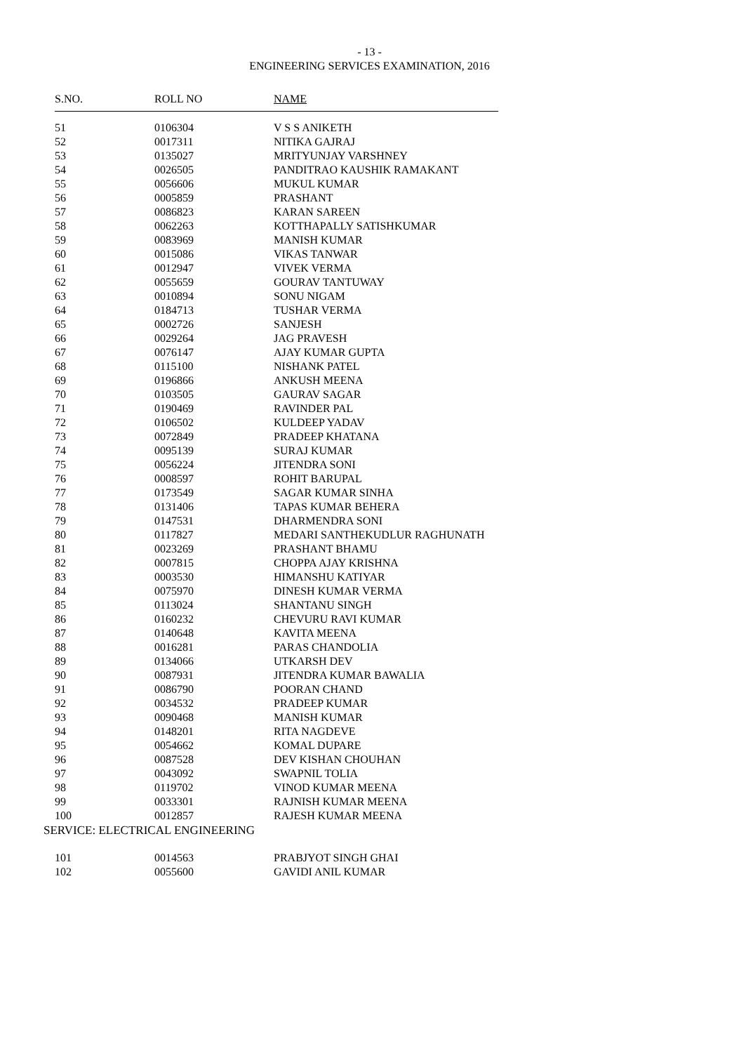- 13 -
ENGINEERING SERVICES EXAMINATION, 2016
| S.NO. | ROLL NO | NAME |
| --- | --- | --- |
| 51 | 0106304 | V S S ANIKETH |
| 52 | 0017311 | NITIKA GAJRAJ |
| 53 | 0135027 | MRITYUNJAY VARSHNEY |
| 54 | 0026505 | PANDITRAO KAUSHIK RAMAKANT |
| 55 | 0056606 | MUKUL KUMAR |
| 56 | 0005859 | PRASHANT |
| 57 | 0086823 | KARAN SAREEN |
| 58 | 0062263 | KOTTHAPALLY SATISHKUMAR |
| 59 | 0083969 | MANISH KUMAR |
| 60 | 0015086 | VIKAS TANWAR |
| 61 | 0012947 | VIVEK VERMA |
| 62 | 0055659 | GOURAV TANTUWAY |
| 63 | 0010894 | SONU NIGAM |
| 64 | 0184713 | TUSHAR VERMA |
| 65 | 0002726 | SANJESH |
| 66 | 0029264 | JAG PRAVESH |
| 67 | 0076147 | AJAY KUMAR GUPTA |
| 68 | 0115100 | NISHANK PATEL |
| 69 | 0196866 | ANKUSH MEENA |
| 70 | 0103505 | GAURAV SAGAR |
| 71 | 0190469 | RAVINDER PAL |
| 72 | 0106502 | KULDEEP YADAV |
| 73 | 0072849 | PRADEEP KHATANA |
| 74 | 0095139 | SURAJ KUMAR |
| 75 | 0056224 | JITENDRA SONI |
| 76 | 0008597 | ROHIT BARUPAL |
| 77 | 0173549 | SAGAR KUMAR SINHA |
| 78 | 0131406 | TAPAS KUMAR BEHERA |
| 79 | 0147531 | DHARMENDRA SONI |
| 80 | 0117827 | MEDARI SANTHEKUDLUR RAGHUNATH |
| 81 | 0023269 | PRASHANT BHAMU |
| 82 | 0007815 | CHOPPA AJAY KRISHNA |
| 83 | 0003530 | HIMANSHU KATIYAR |
| 84 | 0075970 | DINESH KUMAR VERMA |
| 85 | 0113024 | SHANTANU SINGH |
| 86 | 0160232 | CHEVURU RAVI KUMAR |
| 87 | 0140648 | KAVITA MEENA |
| 88 | 0016281 | PARAS CHANDOLIA |
| 89 | 0134066 | UTKARSH DEV |
| 90 | 0087931 | JITENDRA KUMAR BAWALIA |
| 91 | 0086790 | POORAN CHAND |
| 92 | 0034532 | PRADEEP KUMAR |
| 93 | 0090468 | MANISH KUMAR |
| 94 | 0148201 | RITA NAGDEVE |
| 95 | 0054662 | KOMAL DUPARE |
| 96 | 0087528 | DEV KISHAN CHOUHAN |
| 97 | 0043092 | SWAPNIL TOLIA |
| 98 | 0119702 | VINOD KUMAR MEENA |
| 99 | 0033301 | RAJNISH KUMAR MEENA |
| 100 | 0012857 | RAJESH KUMAR MEENA |
SERVICE: ELECTRICAL ENGINEERING
| 101 | 0014563 | PRABJYOT SINGH GHAI |
| 102 | 0055600 | GAVIDI ANIL KUMAR |